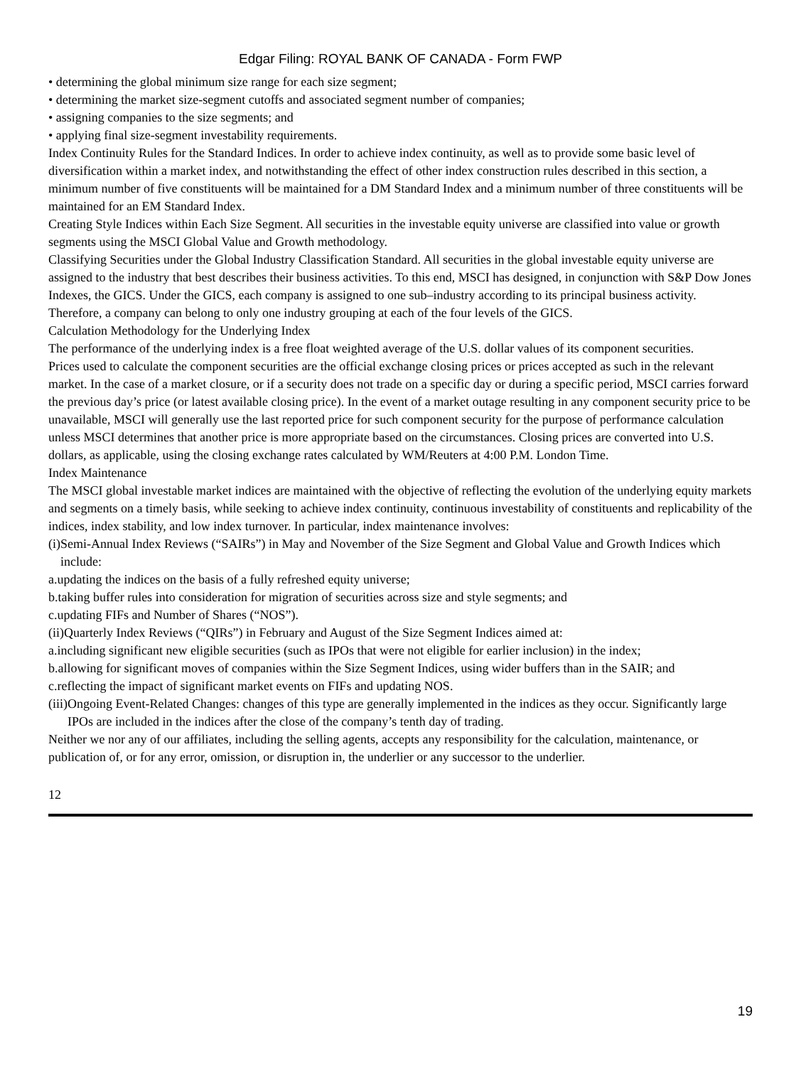Edgar Filing: ROYAL BANK OF CANADA - Form FWP
• determining the global minimum size range for each size segment;
• determining the market size-segment cutoffs and associated segment number of companies;
• assigning companies to the size segments; and
• applying final size-segment investability requirements.
Index Continuity Rules for the Standard Indices. In order to achieve index continuity, as well as to provide some basic level of diversification within a market index, and notwithstanding the effect of other index construction rules described in this section, a minimum number of five constituents will be maintained for a DM Standard Index and a minimum number of three constituents will be maintained for an EM Standard Index.
Creating Style Indices within Each Size Segment. All securities in the investable equity universe are classified into value or growth segments using the MSCI Global Value and Growth methodology.
Classifying Securities under the Global Industry Classification Standard. All securities in the global investable equity universe are assigned to the industry that best describes their business activities. To this end, MSCI has designed, in conjunction with S&P Dow Jones Indexes, the GICS. Under the GICS, each company is assigned to one sub‒industry according to its principal business activity. Therefore, a company can belong to only one industry grouping at each of the four levels of the GICS.
Calculation Methodology for the Underlying Index
The performance of the underlying index is a free float weighted average of the U.S. dollar values of its component securities.
Prices used to calculate the component securities are the official exchange closing prices or prices accepted as such in the relevant market. In the case of a market closure, or if a security does not trade on a specific day or during a specific period, MSCI carries forward the previous day’s price (or latest available closing price). In the event of a market outage resulting in any component security price to be unavailable, MSCI will generally use the last reported price for such component security for the purpose of performance calculation unless MSCI determines that another price is more appropriate based on the circumstances. Closing prices are converted into U.S. dollars, as applicable, using the closing exchange rates calculated by WM/Reuters at 4:00 P.M. London Time.
Index Maintenance
The MSCI global investable market indices are maintained with the objective of reflecting the evolution of the underlying equity markets and segments on a timely basis, while seeking to achieve index continuity, continuous investability of constituents and replicability of the indices, index stability, and low index turnover. In particular, index maintenance involves:
(i) Semi-Annual Index Reviews (“SAIRs”) in May and November of the Size Segment and Global Value and Growth Indices which include:
a. updating the indices on the basis of a fully refreshed equity universe;
b. taking buffer rules into consideration for migration of securities across size and style segments; and
c. updating FIFs and Number of Shares (“NOS”).
(ii) Quarterly Index Reviews (“QIRs”) in February and August of the Size Segment Indices aimed at:
a. including significant new eligible securities (such as IPOs that were not eligible for earlier inclusion) in the index;
b. allowing for significant moves of companies within the Size Segment Indices, using wider buffers than in the SAIR; and
c. reflecting the impact of significant market events on FIFs and updating NOS.
(iii) Ongoing Event-Related Changes: changes of this type are generally implemented in the indices as they occur. Significantly large IPOs are included in the indices after the close of the company’s tenth day of trading.
Neither we nor any of our affiliates, including the selling agents, accepts any responsibility for the calculation, maintenance, or publication of, or for any error, omission, or disruption in, the underlier or any successor to the underlier.
12
19